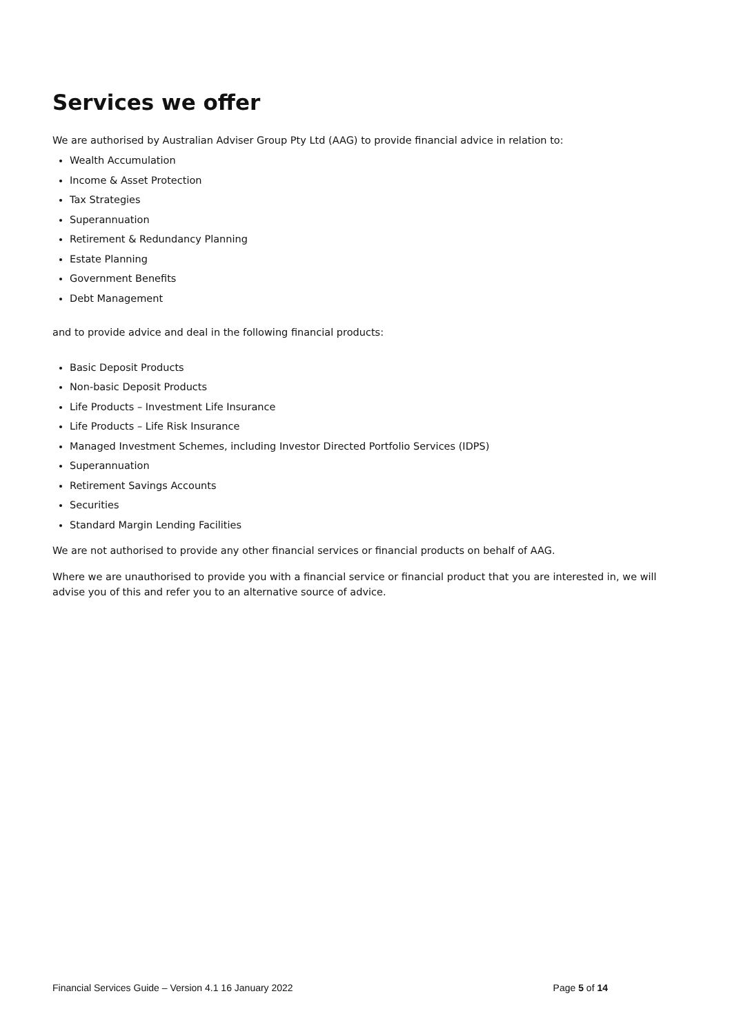Services we offer
We are authorised by Australian Adviser Group Pty Ltd (AAG) to provide financial advice in relation to:
Wealth Accumulation
Income & Asset Protection
Tax Strategies
Superannuation
Retirement & Redundancy Planning
Estate Planning
Government Benefits
Debt Management
and to provide advice and deal in the following financial products:
Basic Deposit Products
Non-basic Deposit Products
Life Products – Investment Life Insurance
Life Products – Life Risk Insurance
Managed Investment Schemes, including Investor Directed Portfolio Services (IDPS)
Superannuation
Retirement Savings Accounts
Securities
Standard Margin Lending Facilities
We are not authorised to provide any other financial services or financial products on behalf of AAG.
Where we are unauthorised to provide you with a financial service or financial product that you are interested in, we will advise you of this and refer you to an alternative source of advice.
Financial Services Guide – Version 4.1 16 January 2022 Page 5 of 14